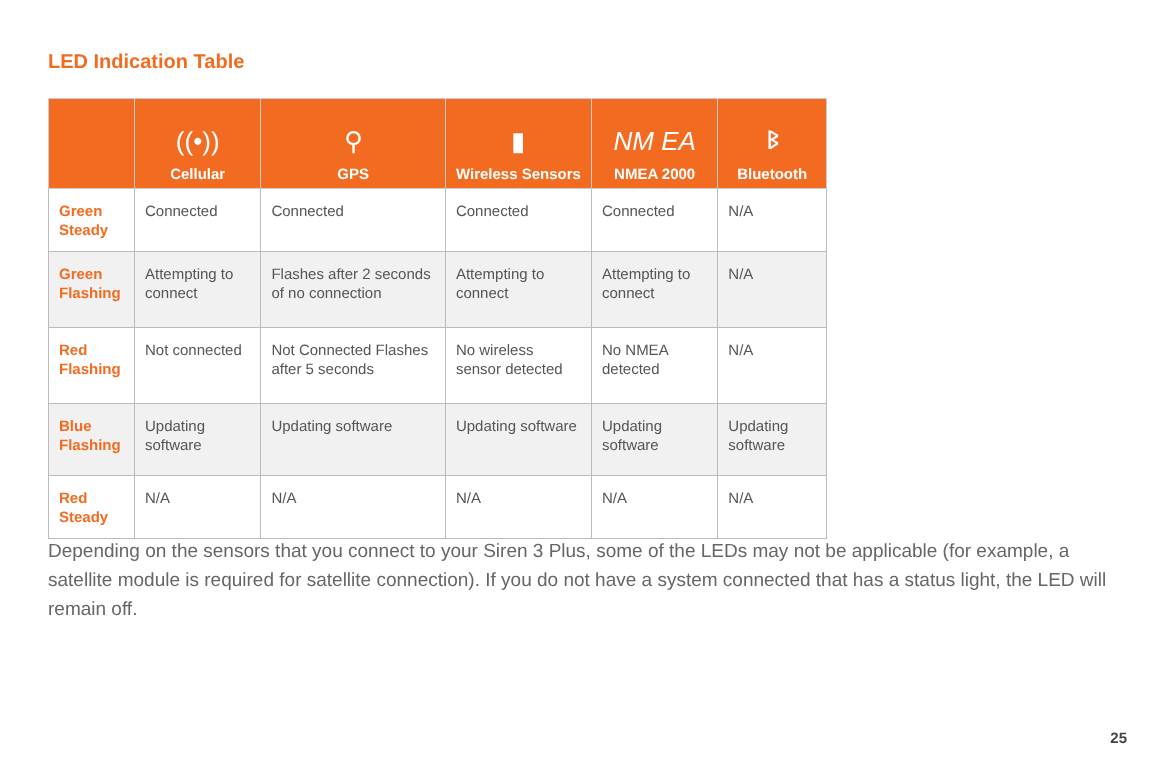LED Indication Table
| | ((•)) Cellular | ⚲ GPS | ▮ Wireless Sensors | NM EA NMEA 2000 | ᛒ Bluetooth |
| --- | --- | --- | --- | --- | --- |
| Green Steady | Connected | Connected | Connected | Connected | N/A |
| Green Flashing | Attempting to connect | Flashes after 2 seconds of no connection | Attempting to connect | Attempting to connect | N/A |
| Red Flashing | Not connected | Not Connected Flashes after 5 seconds | No wireless sensor detected | No NMEA detected | N/A |
| Blue Flashing | Updating software | Updating software | Updating software | Updating software | Updating software |
| Red Steady | N/A | N/A | N/A | N/A | N/A |
Depending on the sensors that you connect to your Siren 3 Plus, some of the LEDs may not be applicable (for example, a satellite module is required for satellite connection). If you do not have a system connected that has a status light, the LED will remain off.
25